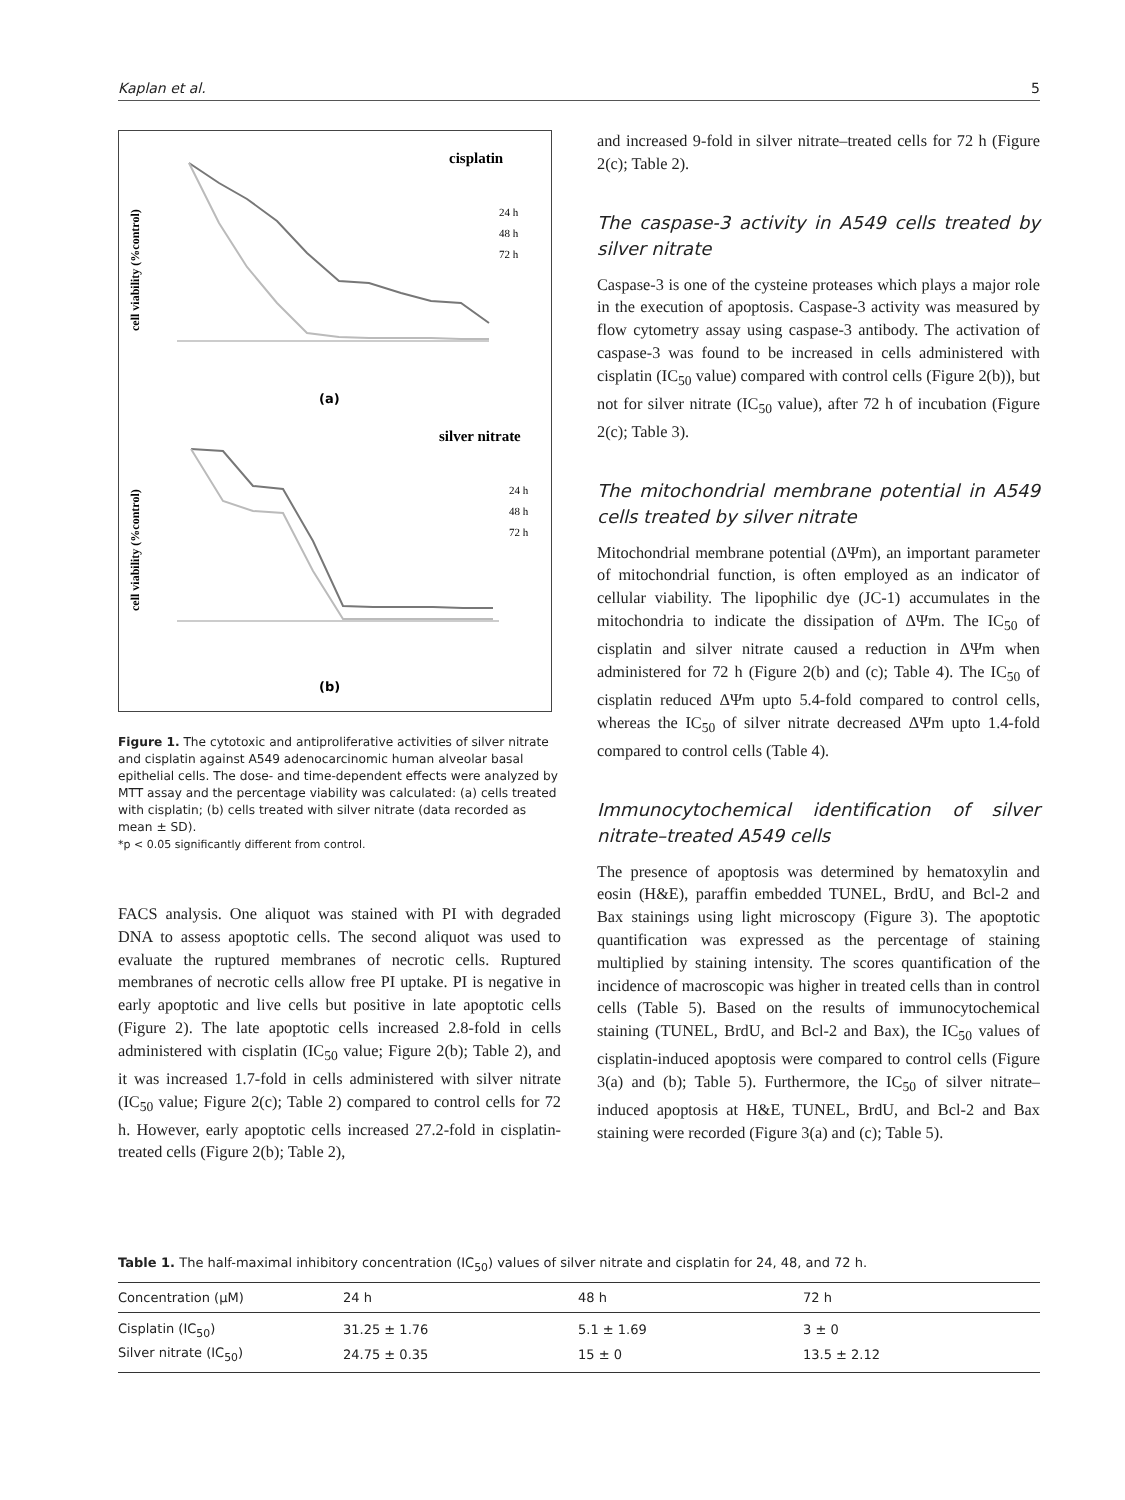Kaplan et al. 5
cisplatin
cell viability (%control)
24 h
48 h
72 h
(a)
silver nitrate
cell viability (%control)
24 h
48 h
72 h
(b)
Figure 1. The cytotoxic and antiproliferative activities of silver nitrate and cisplatin against A549 adenocarcinomic human alveolar basal epithelial cells. The dose- and time-dependent effects were analyzed by MTT assay and the percentage viability was calculated: (a) cells treated with cisplatin; (b) cells treated with silver nitrate (data recorded as mean ± SD).
*p < 0.05 significantly different from control.
FACS analysis. One aliquot was stained with PI with degraded DNA to assess apoptotic cells. The second aliquot was used to evaluate the ruptured membranes of necrotic cells. Ruptured membranes of necrotic cells allow free PI uptake. PI is negative in early apoptotic and live cells but positive in late apoptotic cells (Figure 2). The late apoptotic cells increased 2.8-fold in cells administered with cisplatin (IC<sub>50</sub> value; Figure 2(b); Table 2), and it was increased 1.7-fold in cells administered with silver nitrate (IC<sub>50</sub> value; Figure 2(c); Table 2) compared to control cells for 72 h. However, early apoptotic cells increased 27.2-fold in cisplatin-treated cells (Figure 2(b); Table 2),
and increased 9-fold in silver nitrate–treated cells for 72 h (Figure 2(c); Table 2).
The caspase-3 activity in A549 cells treated by silver nitrate
Caspase-3 is one of the cysteine proteases which plays a major role in the execution of apoptosis. Caspase-3 activity was measured by flow cytometry assay using caspase-3 antibody. The activation of caspase-3 was found to be increased in cells administered with cisplatin (IC<sub>50</sub> value) compared with control cells (Figure 2(b)), but not for silver nitrate (IC<sub>50</sub> value), after 72 h of incubation (Figure 2(c); Table 3).
The mitochondrial membrane potential in A549 cells treated by silver nitrate
Mitochondrial membrane potential (ΔΨm), an important parameter of mitochondrial function, is often employed as an indicator of cellular viability. The lipophilic dye (JC-1) accumulates in the mitochondria to indicate the dissipation of ΔΨm. The IC<sub>50</sub> of cisplatin and silver nitrate caused a reduction in ΔΨm when administered for 72 h (Figure 2(b) and (c); Table 4). The IC<sub>50</sub> of cisplatin reduced ΔΨm upto 5.4-fold compared to control cells, whereas the IC<sub>50</sub> of silver nitrate decreased ΔΨm upto 1.4-fold compared to control cells (Table 4).
Immunocytochemical identification of silver nitrate–treated A549 cells
The presence of apoptosis was determined by hematoxylin and eosin (H&E), paraffin embedded TUNEL, BrdU, and Bcl-2 and Bax stainings using light microscopy (Figure 3). The apoptotic quantification was expressed as the percentage of staining multiplied by staining intensity. The scores quantification of the incidence of macroscopic was higher in treated cells than in control cells (Table 5). Based on the results of immunocytochemical staining (TUNEL, BrdU, and Bcl-2 and Bax), the IC<sub>50</sub> values of cisplatin-induced apoptosis were compared to control cells (Figure 3(a) and (b); Table 5). Furthermore, the IC<sub>50</sub> of silver nitrate–induced apoptosis at H&E, TUNEL, BrdU, and Bcl-2 and Bax staining were recorded (Figure 3(a) and (c); Table 5).
Table 1. The half-maximal inhibitory concentration (IC<sub>50</sub>) values of silver nitrate and cisplatin for 24, 48, and 72 h.
| Concentration (μM) | 24 h | 48 h | 72 h |
| --- | --- | --- | --- |
| Cisplatin (IC<sub>50</sub>) | 31.25 ± 1.76 | 5.1 ± 1.69 | 3 ± 0 |
| Silver nitrate (IC<sub>50</sub>) | 24.75 ± 0.35 | 15 ± 0 | 13.5 ± 2.12 |